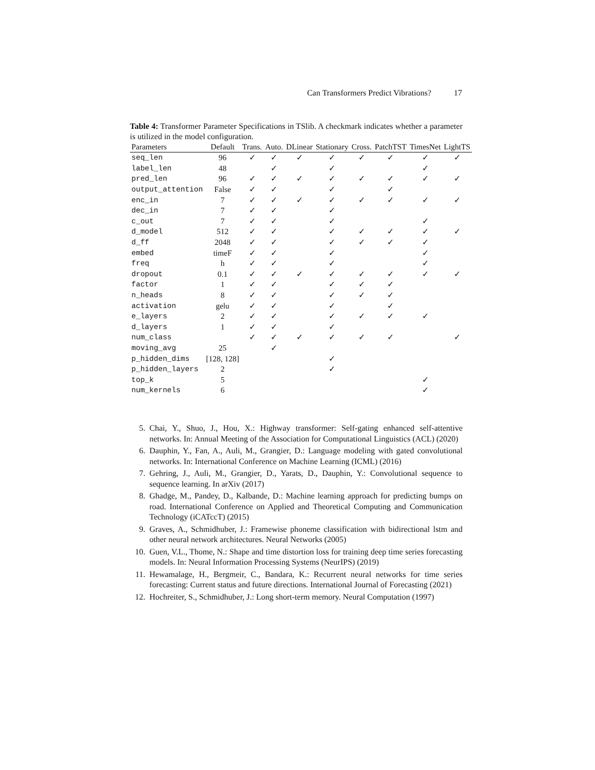Can Transformers Predict Vibrations? 17
Table 4: Transformer Parameter Specifications in TSlib. A checkmark indicates whether a parameter is utilized in the model configuration.
| Parameters | Default | Trans. | Auto. | DLinear | Stationary | Cross. | PatchTST | TimesNet | LightTS |
| --- | --- | --- | --- | --- | --- | --- | --- | --- | --- |
| seq_len | 96 | ✓ | ✓ | ✓ | ✓ | ✓ | ✓ | ✓ | ✓ |
| label_len | 48 | | ✓ | | ✓ | | | ✓ | |
| pred_len | 96 | ✓ | ✓ | ✓ | ✓ | ✓ | ✓ | ✓ | ✓ |
| output_attention | False | ✓ | ✓ | | ✓ | | ✓ | | |
| enc_in | 7 | ✓ | ✓ | ✓ | ✓ | ✓ | ✓ | ✓ | ✓ |
| dec_in | 7 | ✓ | ✓ | | ✓ | | | | |
| c_out | 7 | ✓ | ✓ | | ✓ | | | ✓ | |
| d_model | 512 | ✓ | ✓ | | ✓ | ✓ | ✓ | ✓ | ✓ |
| d_ff | 2048 | ✓ | ✓ | | ✓ | ✓ | ✓ | ✓ | |
| embed | timeF | ✓ | ✓ | | ✓ | | | ✓ | |
| freq | h | ✓ | ✓ | | ✓ | | | ✓ | |
| dropout | 0.1 | ✓ | ✓ | ✓ | ✓ | ✓ | ✓ | ✓ | ✓ |
| factor | 1 | ✓ | ✓ | | ✓ | ✓ | ✓ | | |
| n_heads | 8 | ✓ | ✓ | | ✓ | ✓ | ✓ | | |
| activation | gelu | ✓ | ✓ | | ✓ | | ✓ | | |
| e_layers | 2 | ✓ | ✓ | | ✓ | ✓ | ✓ | ✓ | |
| d_layers | 1 | ✓ | ✓ | | ✓ | | | | |
| num_class | | ✓ | ✓ | ✓ | ✓ | ✓ | ✓ | | ✓ |
| moving_avg | 25 | | ✓ | | | | | | |
| p_hidden_dims | [128, 128] | | | | ✓ | | | | |
| p_hidden_layers | 2 | | | | ✓ | | | | |
| top_k | 5 | | | | | | | ✓ | |
| num_kernels | 6 | | | | | | | ✓ | |
5. Chai, Y., Shuo, J., Hou, X.: Highway transformer: Self-gating enhanced self-attentive networks. In: Annual Meeting of the Association for Computational Linguistics (ACL) (2020)
6. Dauphin, Y., Fan, A., Auli, M., Grangier, D.: Language modeling with gated convolutional networks. In: International Conference on Machine Learning (ICML) (2016)
7. Gehring, J., Auli, M., Grangier, D., Yarats, D., Dauphin, Y.: Convolutional sequence to sequence learning. In arXiv (2017)
8. Ghadge, M., Pandey, D., Kalbande, D.: Machine learning approach for predicting bumps on road. International Conference on Applied and Theoretical Computing and Communication Technology (iCATccT) (2015)
9. Graves, A., Schmidhuber, J.: Framewise phoneme classification with bidirectional lstm and other neural network architectures. Neural Networks (2005)
10. Guen, V.L., Thome, N.: Shape and time distortion loss for training deep time series forecasting models. In: Neural Information Processing Systems (NeurIPS) (2019)
11. Hewamalage, H., Bergmeir, C., Bandara, K.: Recurrent neural networks for time series forecasting: Current status and future directions. International Journal of Forecasting (2021)
12. Hochreiter, S., Schmidhuber, J.: Long short-term memory. Neural Computation (1997)